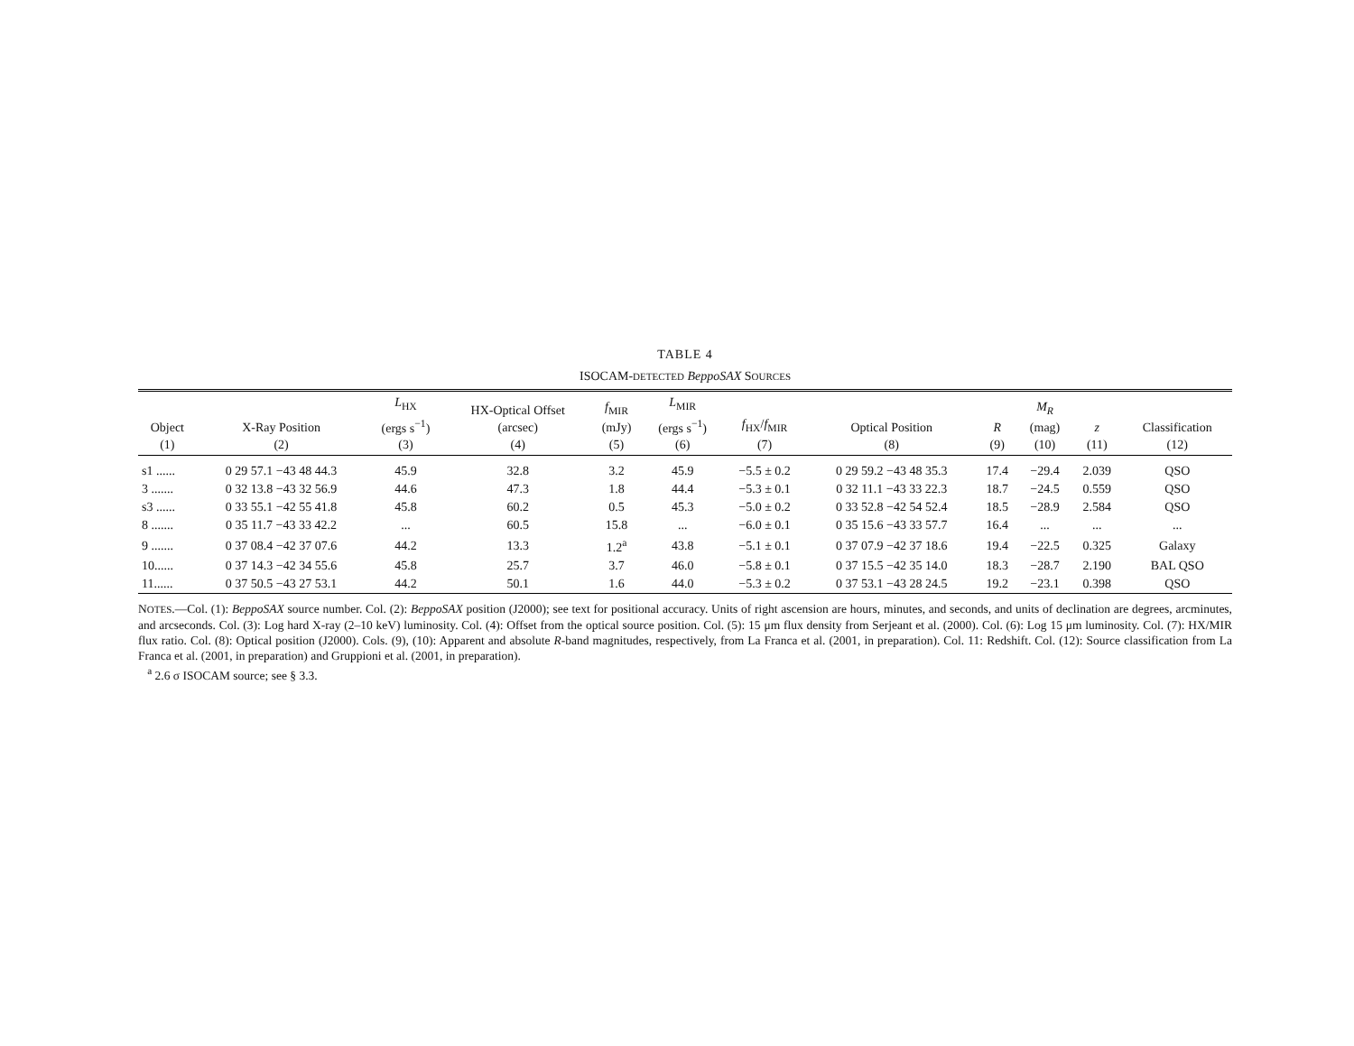TABLE 4
ISOCAM-DETECTED BeppoSAX SOURCES
| Object (1) | X-Ray Position (2) | L<sub>HX</sub> (ergs s<sup>−1</sup>) (3) | HX-Optical Offset (arcsec) (4) | f<sub>MIR</sub> (mJy) (5) | L<sub>MIR</sub> (ergs s<sup>−1</sup>) (6) | f<sub>HX</sub>/ f<sub>MIR</sub> (7) | Optical Position (8) | R (9) | M<sub>R</sub> (mag) (10) | z (11) | Classification (12) |
| --- | --- | --- | --- | --- | --- | --- | --- | --- | --- | --- | --- |
| s1 ...... | 0 29 57.1 −43 48 44.3 | 45.9 | 32.8 | 3.2 | 45.9 | −5.5 ± 0.2 | 0 29 59.2 −43 48 35.3 | 17.4 | −29.4 | 2.039 | QSO |
| 3 ....... | 0 32 13.8 −43 32 56.9 | 44.6 | 47.3 | 1.8 | 44.4 | −5.3 ± 0.1 | 0 32 11.1 −43 33 22.3 | 18.7 | −24.5 | 0.559 | QSO |
| s3 ...... | 0 33 55.1 −42 55 41.8 | 45.8 | 60.2 | 0.5 | 45.3 | −5.0 ± 0.2 | 0 33 52.8 −42 54 52.4 | 18.5 | −28.9 | 2.584 | QSO |
| 8 ....... | 0 35 11.7 −43 33 42.2 | ... | 60.5 | 15.8 | ... | −6.0 ± 0.1 | 0 35 15.6 −43 33 57.7 | 16.4 | ... | ... | ... |
| 9 ....... | 0 37 08.4 −42 37 07.6 | 44.2 | 13.3 | 1.2<sup>a</sup> | 43.8 | −5.1 ± 0.1 | 0 37 07.9 −42 37 18.6 | 19.4 | −22.5 | 0.325 | Galaxy |
| 10...... | 0 37 14.3 −42 34 55.6 | 45.8 | 25.7 | 3.7 | 46.0 | −5.8 ± 0.1 | 0 37 15.5 −42 35 14.0 | 18.3 | −28.7 | 2.190 | BAL QSO |
| 11...... | 0 37 50.5 −43 27 53.1 | 44.2 | 50.1 | 1.6 | 44.0 | −5.3 ± 0.2 | 0 37 53.1 −43 28 24.5 | 19.2 | −23.1 | 0.398 | QSO |
NOTES.—Col. (1): BeppoSAX source number. Col. (2): BeppoSAX position (J2000); see text for positional accuracy. Units of right ascension are hours, minutes, and seconds, and units of declination are degrees, arcminutes, and arcseconds. Col. (3): Log hard X-ray (2–10 keV) luminosity. Col. (4): Offset from the optical source position. Col. (5): 15 μm flux density from Serjeant et al. (2000). Col. (6): Log 15 μm luminosity. Col. (7): HX/MIR flux ratio. Col. (8): Optical position (J2000). Cols. (9), (10): Apparent and absolute R-band magnitudes, respectively, from La Franca et al. (2001, in preparation). Col. 11: Redshift. Col. (12): Source classification from La Franca et al. (2001, in preparation) and Gruppioni et al. (2001, in preparation).
<sup>a</sup> 2.6 σ ISOCAM source; see § 3.3.